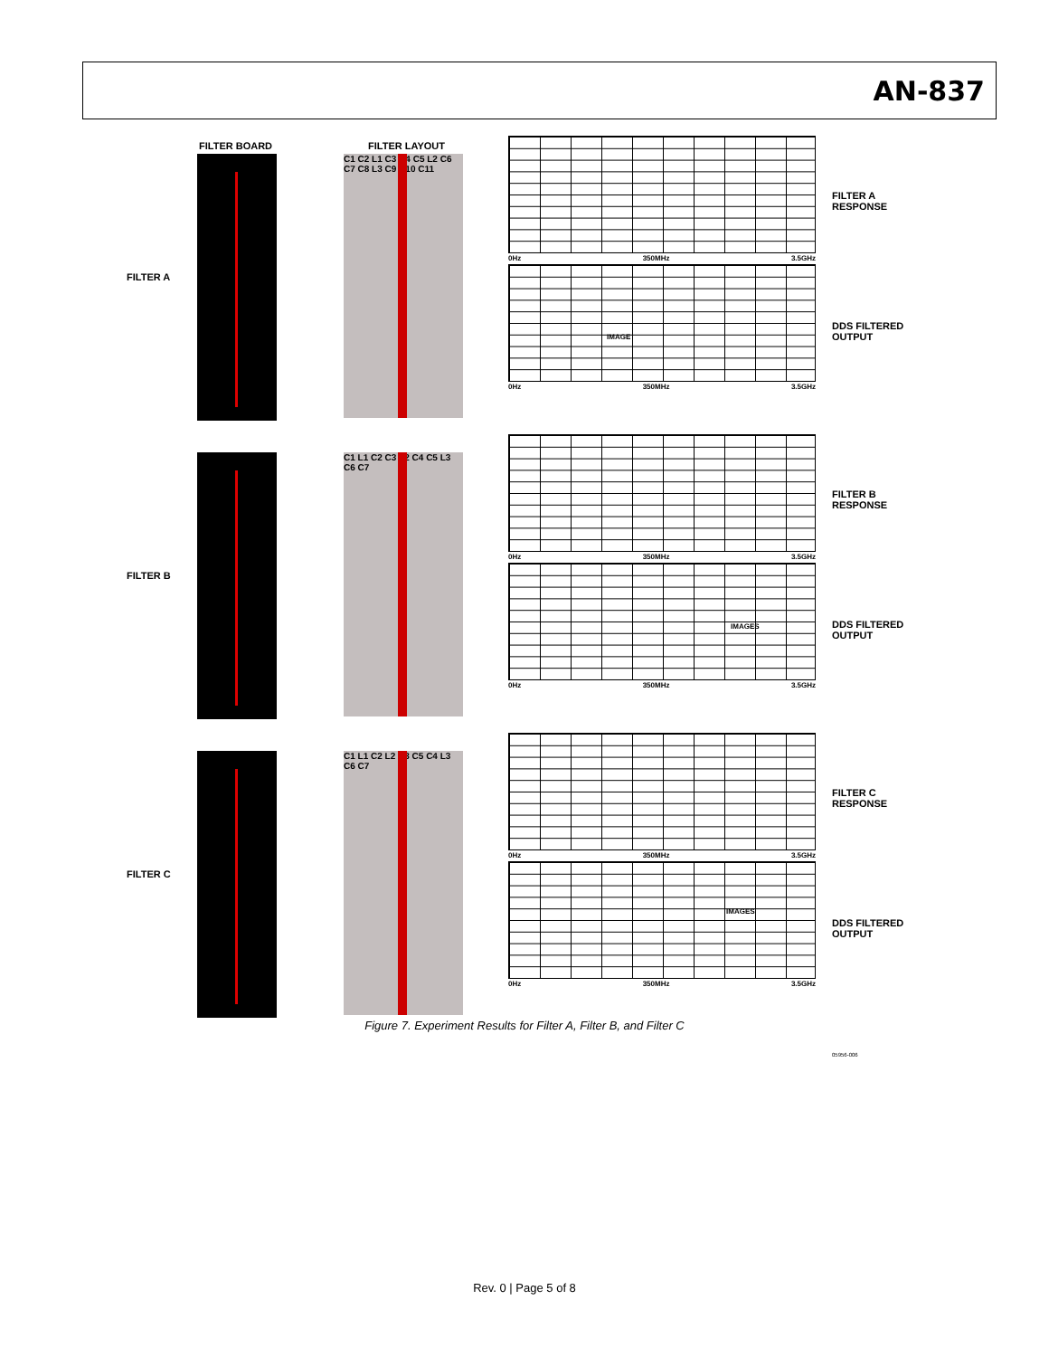AN-837
FILTER A
FILTER BOARD
FILTER LAYOUT
C1 C2 L1 C3 C4 C5 L2 C6 C7 C8 L3 C9 C10 C11
0Hz 350MHz 3.5GHz
IMAGE
0Hz 350MHz 3.5GHz
FILTER A RESPONSE
DDS FILTERED OUTPUT
FILTER B
C1 L1 C2 C3 L2 C4 C5 L3 C6 C7
0Hz 350MHz 3.5GHz
IMAGES
0Hz 350MHz 3.5GHz
FILTER B RESPONSE
DDS FILTERED OUTPUT
FILTER C
C1 L1 C2 L2 C3 C5 C4 L3 C6 C7
0Hz 350MHz 3.5GHz
IMAGES
0Hz 350MHz 3.5GHz
FILTER C RESPONSE
DDS FILTERED OUTPUT
05956-006
Figure 7. Experiment Results for Filter A, Filter B, and Filter C
Rev. 0 | Page 5 of 8